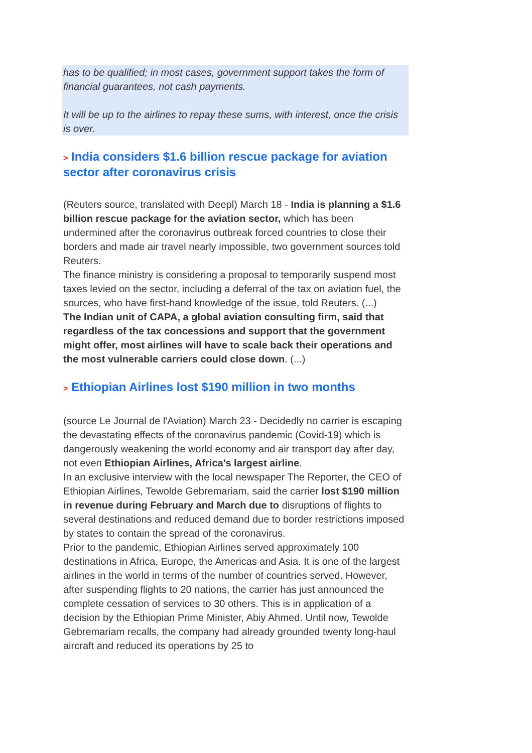has to be qualified; in most cases, government support takes the form of financial guarantees, not cash payments.
It will be up to the airlines to repay these sums, with interest, once the crisis is over.
> India considers $1.6 billion rescue package for aviation sector after coronavirus crisis
(Reuters source, translated with Deepl) March 18 - India is planning a $1.6 billion rescue package for the aviation sector, which has been undermined after the coronavirus outbreak forced countries to close their borders and made air travel nearly impossible, two government sources told Reuters.
The finance ministry is considering a proposal to temporarily suspend most taxes levied on the sector, including a deferral of the tax on aviation fuel, the sources, who have first-hand knowledge of the issue, told Reuters. (...)
The Indian unit of CAPA, a global aviation consulting firm, said that regardless of the tax concessions and support that the government might offer, most airlines will have to scale back their operations and the most vulnerable carriers could close down. (...)
> Ethiopian Airlines lost $190 million in two months
(source Le Journal de l'Aviation) March 23 - Decidedly no carrier is escaping the devastating effects of the coronavirus pandemic (Covid-19) which is dangerously weakening the world economy and air transport day after day, not even Ethiopian Airlines, Africa's largest airline.
In an exclusive interview with the local newspaper The Reporter, the CEO of Ethiopian Airlines, Tewolde Gebremariam, said the carrier lost $190 million in revenue during February and March due to disruptions of flights to several destinations and reduced demand due to border restrictions imposed by states to contain the spread of the coronavirus.
Prior to the pandemic, Ethiopian Airlines served approximately 100 destinations in Africa, Europe, the Americas and Asia. It is one of the largest airlines in the world in terms of the number of countries served. However, after suspending flights to 20 nations, the carrier has just announced the complete cessation of services to 30 others. This is in application of a decision by the Ethiopian Prime Minister, Abiy Ahmed. Until now, Tewolde Gebremariam recalls, the company had already grounded twenty long-haul aircraft and reduced its operations by 25 to